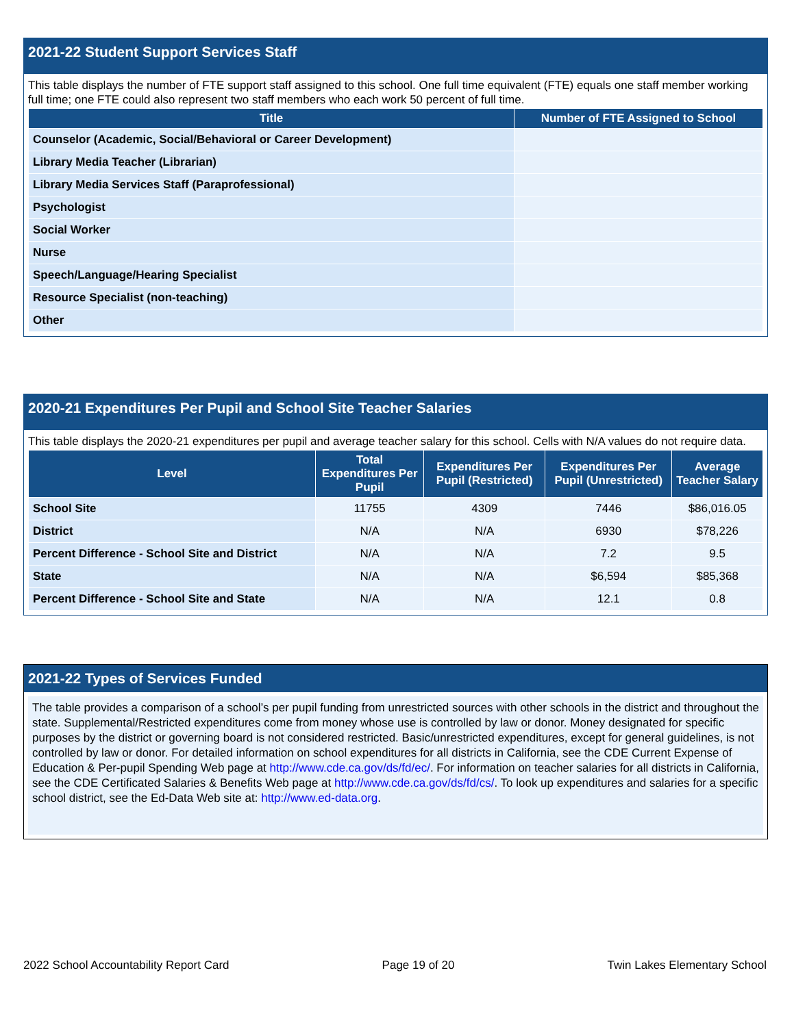2021-22 Student Support Services Staff
This table displays the number of FTE support staff assigned to this school. One full time equivalent (FTE) equals one staff member working full time; one FTE could also represent two staff members who each work 50 percent of full time.
| Title | Number of FTE Assigned to School |
| --- | --- |
| Counselor (Academic, Social/Behavioral or Career Development) | |
| Library Media Teacher (Librarian) | |
| Library Media Services Staff (Paraprofessional) | |
| Psychologist | |
| Social Worker | |
| Nurse | |
| Speech/Language/Hearing Specialist | |
| Resource Specialist (non-teaching) | |
| Other | |
2020-21 Expenditures Per Pupil and School Site Teacher Salaries
This table displays the 2020-21 expenditures per pupil and average teacher salary for this school. Cells with N/A values do not require data.
| Level | Total Expenditures Per Pupil | Expenditures Per Pupil (Restricted) | Expenditures Per Pupil (Unrestricted) | Average Teacher Salary |
| --- | --- | --- | --- | --- |
| School Site | 11755 | 4309 | 7446 | $86,016.05 |
| District | N/A | N/A | 6930 | $78,226 |
| Percent Difference - School Site and District | N/A | N/A | 7.2 | 9.5 |
| State | N/A | N/A | $6,594 | $85,368 |
| Percent Difference - School Site and State | N/A | N/A | 12.1 | 0.8 |
2021-22 Types of Services Funded
The table provides a comparison of a school’s per pupil funding from unrestricted sources with other schools in the district and throughout the state. Supplemental/Restricted expenditures come from money whose use is controlled by law or donor. Money designated for specific purposes by the district or governing board is not considered restricted. Basic/unrestricted expenditures, except for general guidelines, is not controlled by law or donor. For detailed information on school expenditures for all districts in California, see the CDE Current Expense of Education & Per-pupil Spending Web page at http://www.cde.ca.gov/ds/fd/ec/. For information on teacher salaries for all districts in California, see the CDE Certificated Salaries & Benefits Web page at http://www.cde.ca.gov/ds/fd/cs/. To look up expenditures and salaries for a specific school district, see the Ed-Data Web site at: http://www.ed-data.org.
2022 School Accountability Report Card Page 19 of 20 Twin Lakes Elementary School